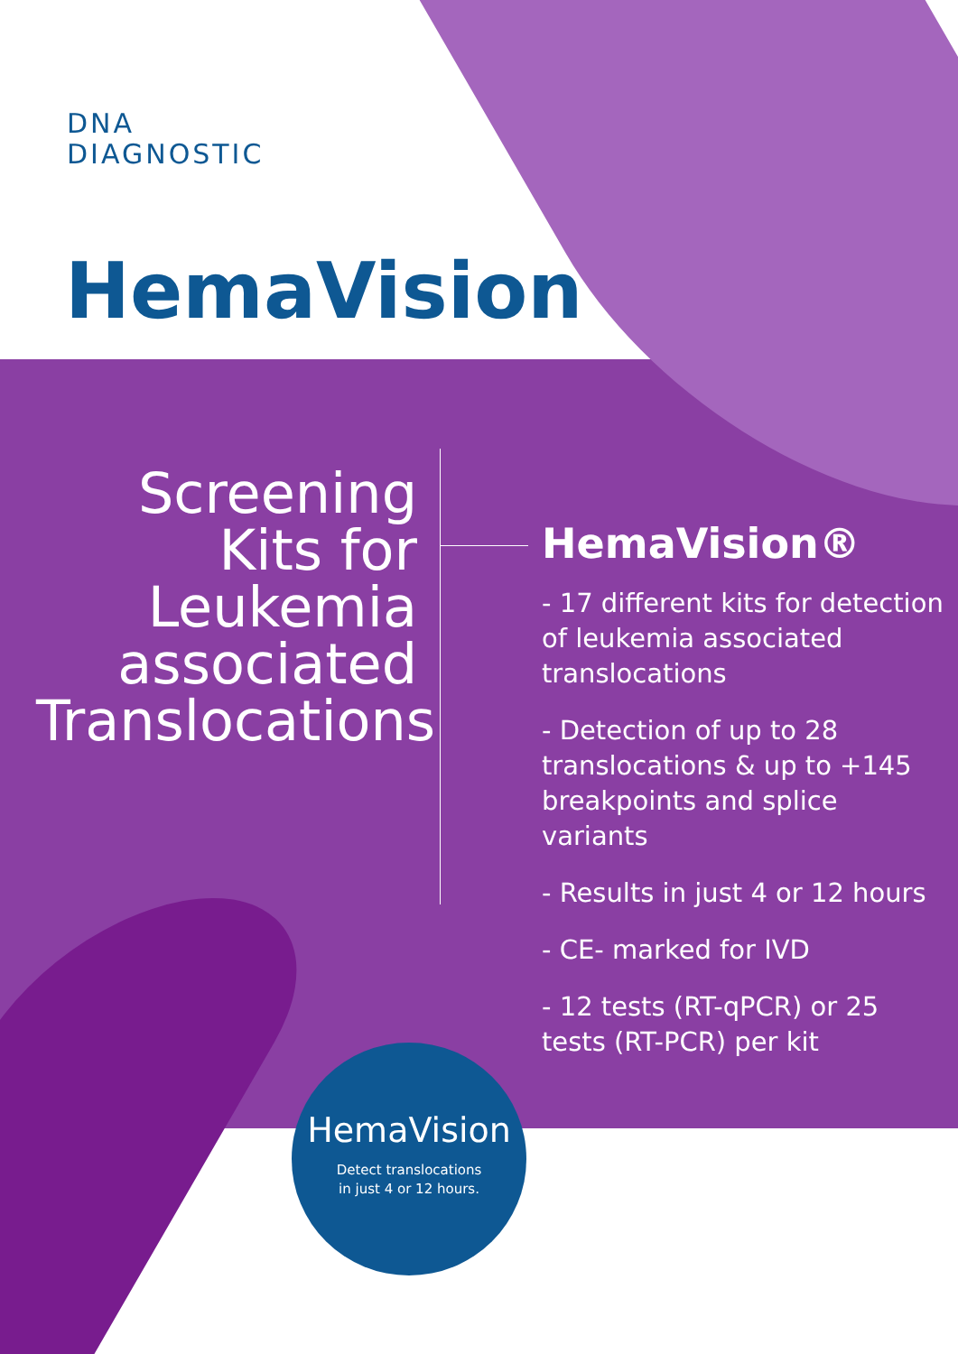DNA
DIAGNOSTIC
HemaVision
Screening Kits for Leukemia associated Translocations
HemaVision®
- 17 different kits for detection of leukemia associated translocations
- Detection of up to 28 translocations & up to +145 breakpoints and splice variants
- Results in just 4 or 12 hours
- CE- marked for IVD
- 12 tests (RT-qPCR) or 25 tests (RT-PCR) per kit
HemaVision
Detect translocations
in just 4 or 12 hours.